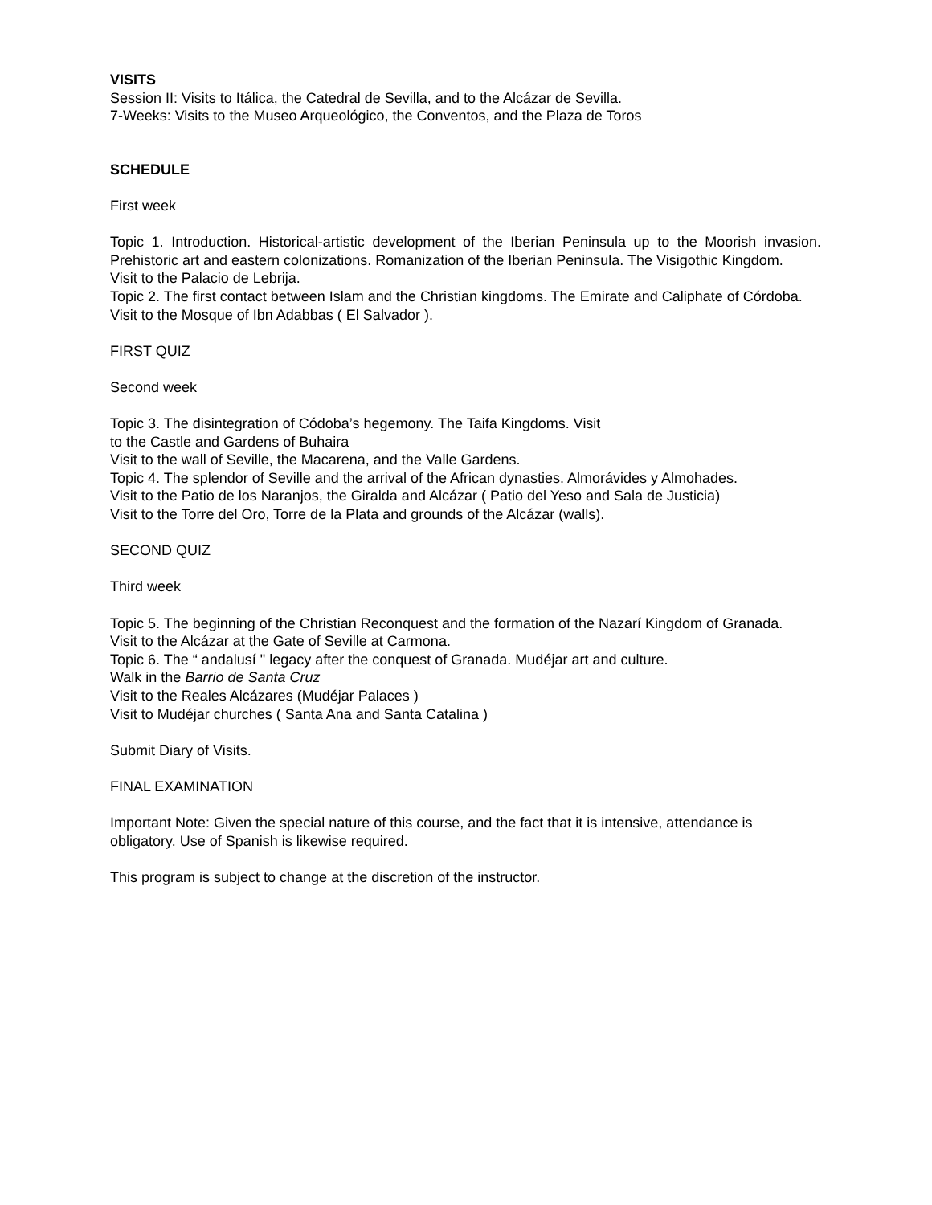VISITS
Session II: Visits to Itálica, the Catedral de Sevilla, and to the Alcázar de Sevilla.
7-Weeks: Visits to the Museo Arqueológico, the Conventos, and the Plaza de Toros
SCHEDULE
First week
Topic 1. Introduction. Historical-artistic development of the Iberian Peninsula up to the Moorish invasion. Prehistoric art and eastern colonizations. Romanization of the Iberian Peninsula. The Visigothic Kingdom.
Visit to the Palacio de Lebrija.
Topic 2. The first contact between Islam and the Christian kingdoms. The Emirate and Caliphate of Córdoba.
Visit to the Mosque of Ibn Adabbas ( El Salvador ).
FIRST QUIZ
Second week
Topic 3. The disintegration of Códoba’s hegemony. The Taifa Kingdoms. Visit
to the Castle and Gardens of Buhaira
Visit to the wall of Seville, the Macarena, and the Valle Gardens.
Topic 4. The splendor of Seville and the arrival of the African dynasties. Almorávides y Almohades.
Visit to the Patio de los Naranjos, the Giralda and Alcázar ( Patio del Yeso and Sala de Justicia)
Visit to the Torre del Oro, Torre de la Plata and grounds of the Alcázar (walls).
SECOND QUIZ
Third week
Topic 5. The beginning of the Christian Reconquest and the formation of the Nazarí Kingdom of Granada.
Visit to the Alcázar at the Gate of Seville at Carmona.
Topic 6. The “ andalusí " legacy after the conquest of Granada. Mudéjar art and culture.
Walk in the Barrio de Santa Cruz
Visit to the Reales Alcázares (Mudéjar Palaces )
Visit to Mudéjar churches ( Santa Ana and Santa Catalina )
Submit Diary of Visits.
FINAL EXAMINATION
Important Note: Given the special nature of this course, and the fact that it is intensive, attendance is obligatory. Use of Spanish is likewise required.
This program is subject to change at the discretion of the instructor.